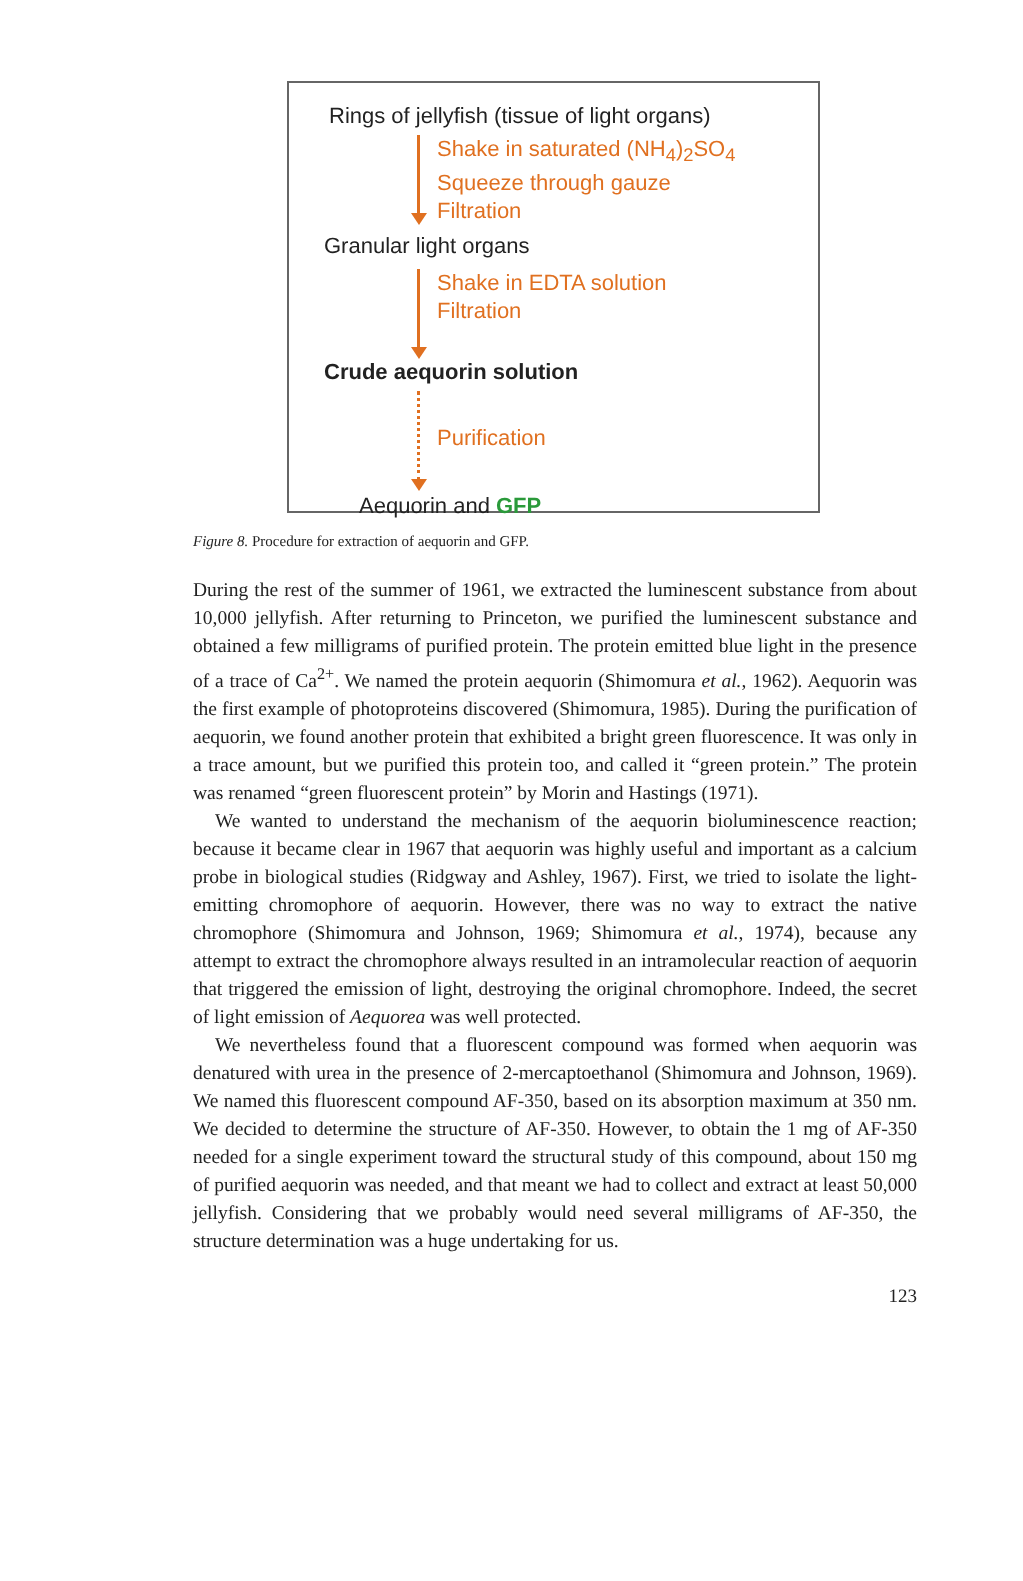Rings of jellyfish (tissue of light organs)
Shake in saturated (NH<sub>4</sub>)<sub>2</sub>SO<sub>4</sub>
Squeeze through gauze
Filtration
Granular light organs
Shake in EDTA solution
Filtration
Crude aequorin solution
Purification
Aequorin and GFP
Figure 8. Procedure for extraction of aequorin and GFP.
During the rest of the summer of 1961, we extracted the luminescent substance from about 10,000 jellyfish. After returning to Princeton, we purified the luminescent substance and obtained a few milligrams of purified protein. The protein emitted blue light in the presence of a trace of Ca<sup>2+</sup>. We named the protein aequorin (Shimomura et al., 1962). Aequorin was the first example of photoproteins discovered (Shimomura, 1985). During the purification of aequorin, we found another protein that exhibited a bright green fluorescence. It was only in a trace amount, but we purified this protein too, and called it “green protein.” The protein was renamed “green fluorescent protein” by Morin and Hastings (1971).
We wanted to understand the mechanism of the aequorin bioluminescence reaction; because it became clear in 1967 that aequorin was highly useful and important as a calcium probe in biological studies (Ridgway and Ashley, 1967). First, we tried to isolate the light-emitting chromophore of aequorin. However, there was no way to extract the native chromophore (Shimomura and Johnson, 1969; Shimomura et al., 1974), because any attempt to extract the chromophore always resulted in an intramolecular reaction of aequorin that triggered the emission of light, destroying the original chromophore. Indeed, the secret of light emission of Aequorea was well protected.
We nevertheless found that a fluorescent compound was formed when aequorin was denatured with urea in the presence of 2-mercaptoethanol (Shimomura and Johnson, 1969). We named this fluorescent compound AF-350, based on its absorption maximum at 350 nm. We decided to determine the structure of AF-350. However, to obtain the 1 mg of AF-350 needed for a single experiment toward the structural study of this compound, about 150 mg of purified aequorin was needed, and that meant we had to collect and extract at least 50,000 jellyfish. Considering that we probably would need several milligrams of AF-350, the structure determination was a huge undertaking for us.
123